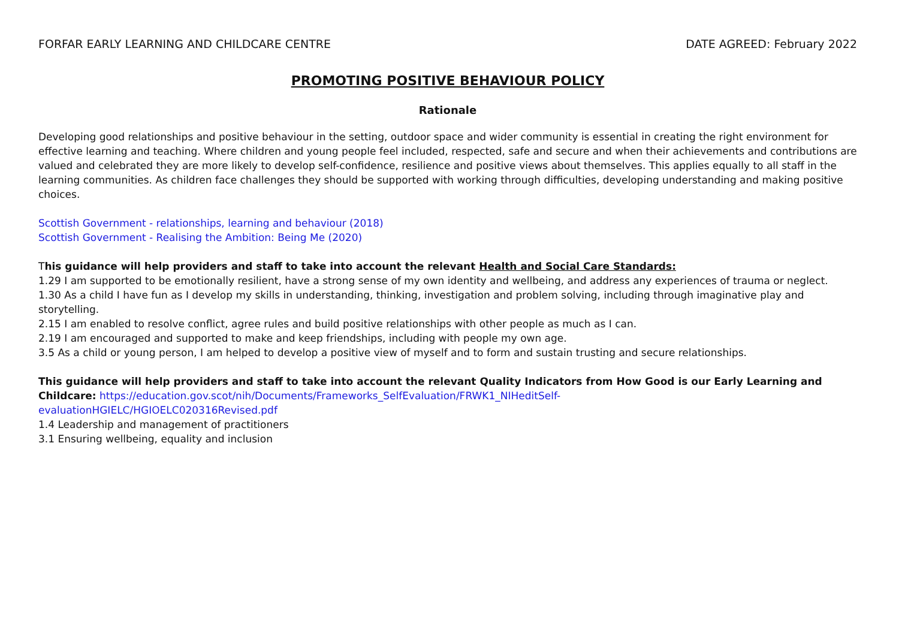FORFAR EARLY LEARNING AND CHILDCARE CENTRE DATE AGREED: February 2022
PROMOTING POSITIVE BEHAVIOUR POLICY
Rationale
Developing good relationships and positive behaviour in the setting, outdoor space and wider community is essential in creating the right environment for effective learning and teaching. Where children and young people feel included, respected, safe and secure and when their achievements and contributions are valued and celebrated they are more likely to develop self-confidence, resilience and positive views about themselves. This applies equally to all staff in the learning communities. As children face challenges they should be supported with working through difficulties, developing understanding and making positive choices.
Scottish Government - relationships, learning and behaviour (2018)
Scottish Government - Realising the Ambition: Being Me (2020)
This guidance will help providers and staff to take into account the relevant Health and Social Care Standards:
1.29 I am supported to be emotionally resilient, have a strong sense of my own identity and wellbeing, and address any experiences of trauma or neglect.
1.30 As a child I have fun as I develop my skills in understanding, thinking, investigation and problem solving, including through imaginative play and storytelling.
2.15 I am enabled to resolve conflict, agree rules and build positive relationships with other people as much as I can.
2.19 I am encouraged and supported to make and keep friendships, including with people my own age.
3.5 As a child or young person, I am helped to develop a positive view of myself and to form and sustain trusting and secure relationships.
This guidance will help providers and staff to take into account the relevant Quality Indicators from How Good is our Early Learning and Childcare: https://education.gov.scot/nih/Documents/Frameworks_SelfEvaluation/FRWK1_NIHeditSelf-
evaluationHGIELC/HGIOELC020316Revised.pdf
1.4 Leadership and management of practitioners
3.1 Ensuring wellbeing, equality and inclusion